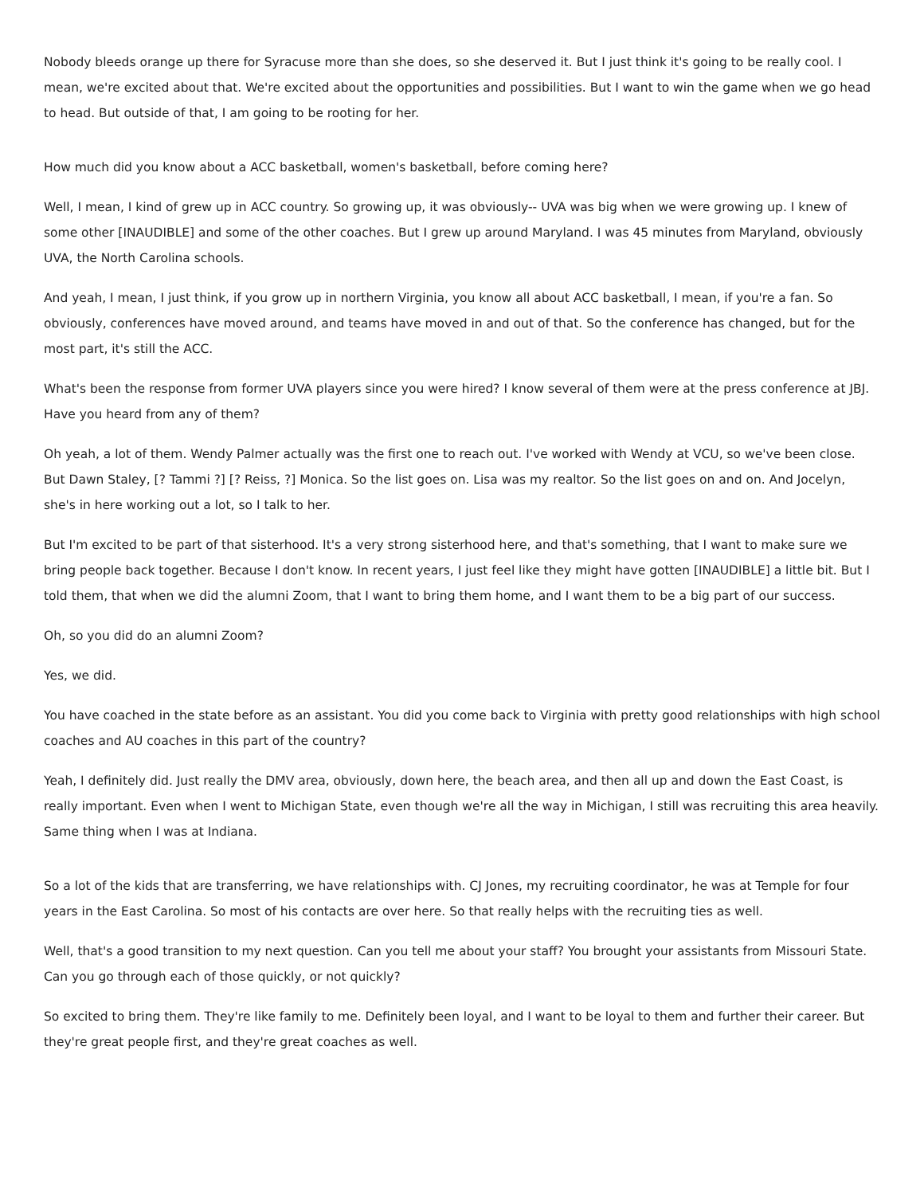Nobody bleeds orange up there for Syracuse more than she does, so she deserved it. But I just think it's going to be really cool. I mean, we're excited about that. We're excited about the opportunities and possibilities. But I want to win the game when we go head to head. But outside of that, I am going to be rooting for her.
How much did you know about a ACC basketball, women's basketball, before coming here?
Well, I mean, I kind of grew up in ACC country. So growing up, it was obviously-- UVA was big when we were growing up. I knew of some other [INAUDIBLE] and some of the other coaches. But I grew up around Maryland. I was 45 minutes from Maryland, obviously UVA, the North Carolina schools.
And yeah, I mean, I just think, if you grow up in northern Virginia, you know all about ACC basketball, I mean, if you're a fan. So obviously, conferences have moved around, and teams have moved in and out of that. So the conference has changed, but for the most part, it's still the ACC.
What's been the response from former UVA players since you were hired? I know several of them were at the press conference at JBJ. Have you heard from any of them?
Oh yeah, a lot of them. Wendy Palmer actually was the first one to reach out. I've worked with Wendy at VCU, so we've been close. But Dawn Staley, [? Tammi ?] [? Reiss, ?] Monica. So the list goes on. Lisa was my realtor. So the list goes on and on. And Jocelyn, she's in here working out a lot, so I talk to her.
But I'm excited to be part of that sisterhood. It's a very strong sisterhood here, and that's something, that I want to make sure we bring people back together. Because I don't know. In recent years, I just feel like they might have gotten [INAUDIBLE] a little bit. But I told them, that when we did the alumni Zoom, that I want to bring them home, and I want them to be a big part of our success.
Oh, so you did do an alumni Zoom?
Yes, we did.
You have coached in the state before as an assistant. You did you come back to Virginia with pretty good relationships with high school coaches and AU coaches in this part of the country?
Yeah, I definitely did. Just really the DMV area, obviously, down here, the beach area, and then all up and down the East Coast, is really important. Even when I went to Michigan State, even though we're all the way in Michigan, I still was recruiting this area heavily. Same thing when I was at Indiana.
So a lot of the kids that are transferring, we have relationships with. CJ Jones, my recruiting coordinator, he was at Temple for four years in the East Carolina. So most of his contacts are over here. So that really helps with the recruiting ties as well.
Well, that's a good transition to my next question. Can you tell me about your staff? You brought your assistants from Missouri State. Can you go through each of those quickly, or not quickly?
So excited to bring them. They're like family to me. Definitely been loyal, and I want to be loyal to them and further their career. But they're great people first, and they're great coaches as well.